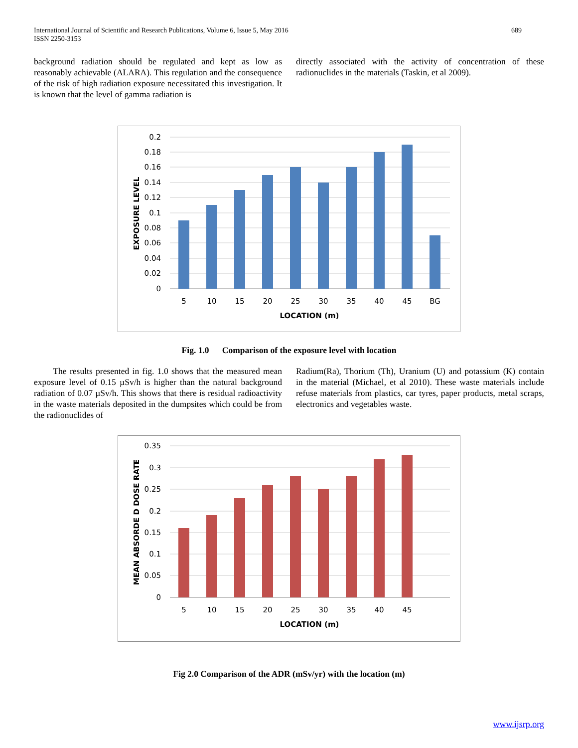International Journal of Scientific and Research Publications, Volume 6, Issue 5, May 2016
ISSN 2250-3153 689
background radiation should be regulated and kept as low as reasonably achievable (ALARA). This regulation and the consequence of the risk of high radiation exposure necessitated this investigation. It is known that the level of gamma radiation is
directly associated with the activity of concentration of these radionuclides in the materials (Taskin, et al 2009).
0.2
0.18
0.16
0.14
0.12
0.1
0.08
0.06
0.04
0.02
0
5
10
15
20
25
30
35
40
45
BG
LOCATION (m)
EXPOSURE LEVEL
Fig. 1.0 Comparison of the exposure level with location
The results presented in fig. 1.0 shows that the measured mean exposure level of 0.15 µSv/h is higher than the natural background radiation of 0.07 µSv/h. This shows that there is residual radioactivity in the waste materials deposited in the dumpsites which could be from the radionuclides of
Radium(Ra), Thorium (Th), Uranium (U) and potassium (K) contain in the material (Michael, et al 2010). These waste materials include refuse materials from plastics, car tyres, paper products, metal scraps, electronics and vegetables waste.
0.35
0.3
0.25
0.2
0.15
0.1
0.05
0
5
10
15
20
25
30
35
40
45
LOCATION (m)
MEAN ABSORDE D DOSE RATE
Fig 2.0 Comparison of the ADR (mSv/yr) with the location (m)
www.ijsrp.org